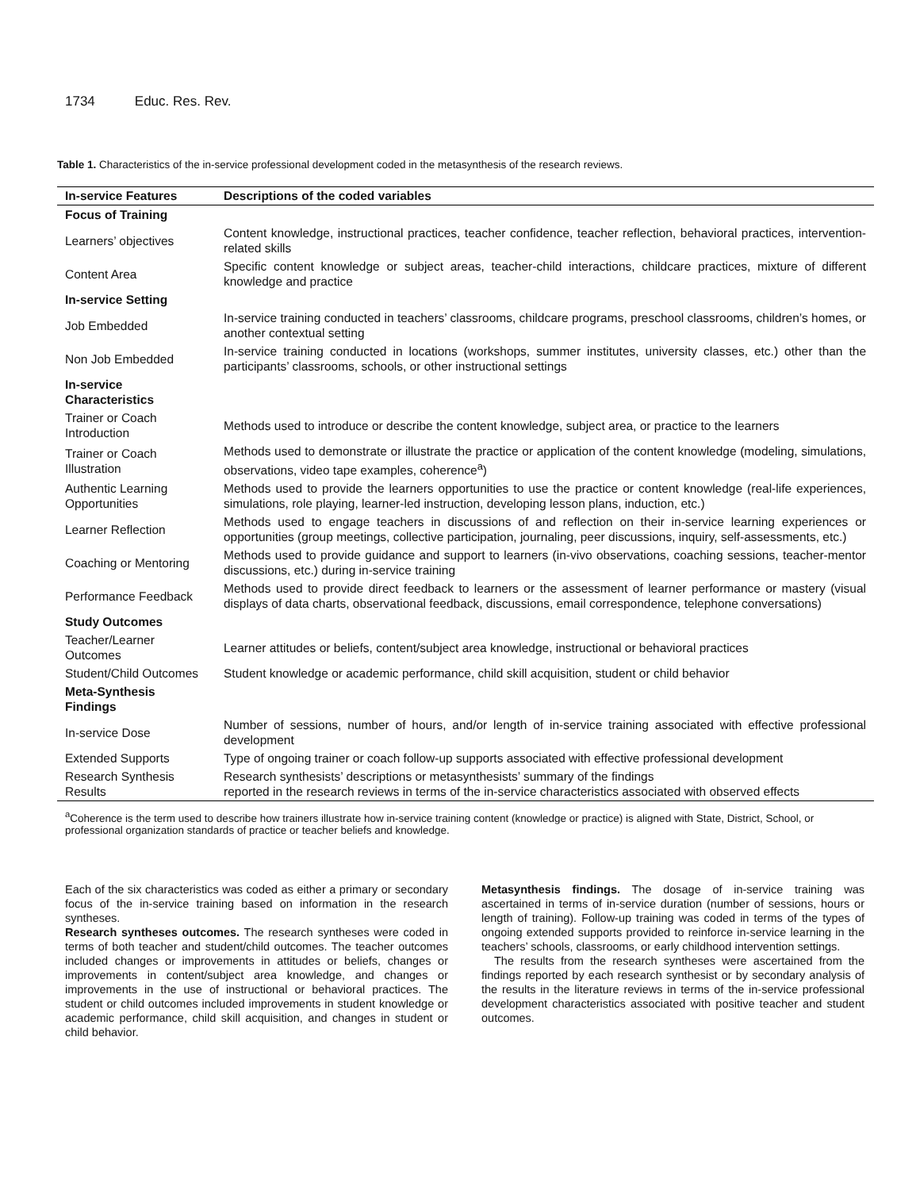1734 Educ. Res. Rev.
Table 1. Characteristics of the in-service professional development coded in the metasynthesis of the research reviews.
| In-service Features | Descriptions of the coded variables |
| --- | --- |
| Focus of Training | |
| Learners’ objectives | Content knowledge, instructional practices, teacher confidence, teacher reflection, behavioral practices, intervention-related skills |
| Content Area | Specific content knowledge or subject areas, teacher-child interactions, childcare practices, mixture of different knowledge and practice |
| In-service Setting | |
| Job Embedded | In-service training conducted in teachers’ classrooms, childcare programs, preschool classrooms, children’s homes, or another contextual setting |
| Non Job Embedded | In-service training conducted in locations (workshops, summer institutes, university classes, etc.) other than the participants’ classrooms, schools, or other instructional settings |
| In-service Characteristics | |
| Trainer or Coach Introduction | Methods used to introduce or describe the content knowledge, subject area, or practice to the learners |
| Trainer or Coach Illustration | Methods used to demonstrate or illustrate the practice or application of the content knowledge (modeling, simulations, observations, video tape examples, coherence<sup>a</sup>) |
| Authentic Learning Opportunities | Methods used to provide the learners opportunities to use the practice or content knowledge (real-life experiences, simulations, role playing, learner-led instruction, developing lesson plans, induction, etc.) |
| Learner Reflection | Methods used to engage teachers in discussions of and reflection on their in-service learning experiences or opportunities (group meetings, collective participation, journaling, peer discussions, inquiry, self-assessments, etc.) |
| Coaching or Mentoring | Methods used to provide guidance and support to learners (in-vivo observations, coaching sessions, teacher-mentor discussions, etc.) during in-service training |
| Performance Feedback | Methods used to provide direct feedback to learners or the assessment of learner performance or mastery (visual displays of data charts, observational feedback, discussions, email correspondence, telephone conversations) |
| Study Outcomes | |
| Teacher/Learner Outcomes | Learner attitudes or beliefs, content/subject area knowledge, instructional or behavioral practices |
| Student/Child Outcomes | Student knowledge or academic performance, child skill acquisition, student or child behavior |
| Meta-Synthesis Findings | |
| In-service Dose | Number of sessions, number of hours, and/or length of in-service training associated with effective professional development |
| Extended Supports | Type of ongoing trainer or coach follow-up supports associated with effective professional development |
| Research Synthesis Results | Research synthesists’ descriptions or metasynthesists’ summary of the findings reported in the research reviews in terms of the in-service characteristics associated with observed effects |
<sup>a</sup> Coherence is the term used to describe how trainers illustrate how in-service training content (knowledge or practice) is aligned with State, District, School, or professional organization standards of practice or teacher beliefs and knowledge.
Each of the six characteristics was coded as either a primary or secondary focus of the in-service training based on information in the research syntheses.
Research syntheses outcomes. The research syntheses were coded in terms of both teacher and student/child outcomes. The teacher outcomes included changes or improvements in attitudes or beliefs, changes or improvements in content/subject area knowledge, and changes or improvements in the use of instructional or behavioral practices. The student or child outcomes included improvements in student knowledge or academic performance, child skill acquisition, and changes in student or child behavior.
Metasynthesis findings. The dosage of in-service training was ascertained in terms of in-service duration (number of sessions, hours or length of training). Follow-up training was coded in terms of the types of ongoing extended supports provided to reinforce in-service learning in the teachers’ schools, classrooms, or early childhood intervention settings.
The results from the research syntheses were ascertained from the findings reported by each research synthesist or by secondary analysis of the results in the literature reviews in terms of the in-service professional development characteristics associated with positive teacher and student outcomes.